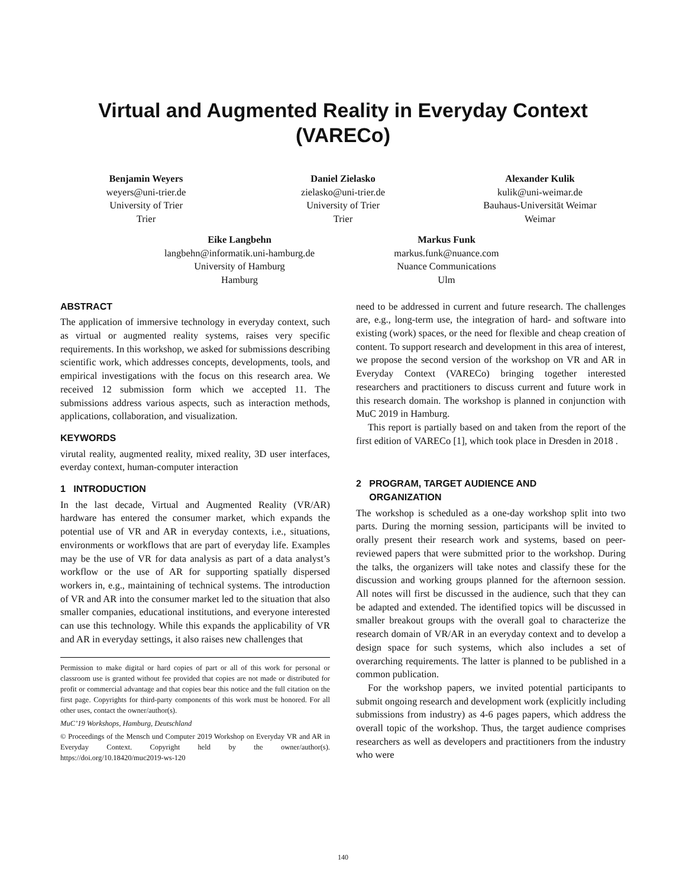Virtual and Augmented Reality in Everyday Context
(VARECo)
Benjamin Weyers
weyers@uni-trier.de
University of Trier
Trier
Daniel Zielasko
zielasko@uni-trier.de
University of Trier
Trier
Alexander Kulik
kulik@uni-weimar.de
Bauhaus-Universität Weimar
Weimar
Eike Langbehn
langbehn@informatik.uni-hamburg.de
University of Hamburg
Hamburg
Markus Funk
markus.funk@nuance.com
Nuance Communications
Ulm
ABSTRACT
The application of immersive technology in everyday context, such as virtual or augmented reality systems, raises very specific requirements. In this workshop, we asked for submissions describing scientific work, which addresses concepts, developments, tools, and empirical investigations with the focus on this research area. We received 12 submission form which we accepted 11. The submissions address various aspects, such as interaction methods, applications, collaboration, and visualization.
KEYWORDS
virutal reality, augmented reality, mixed reality, 3D user interfaces, everday context, human-computer interaction
1 INTRODUCTION
In the last decade, Virtual and Augmented Reality (VR/AR) hardware has entered the consumer market, which expands the potential use of VR and AR in everyday contexts, i.e., situations, environments or workflows that are part of everyday life. Examples may be the use of VR for data analysis as part of a data analyst’s workflow or the use of AR for supporting spatially dispersed workers in, e.g., maintaining of technical systems. The introduction of VR and AR into the consumer market led to the situation that also smaller companies, educational institutions, and everyone interested can use this technology. While this expands the applicability of VR and AR in everyday settings, it also raises new challenges that
Permission to make digital or hard copies of part or all of this work for personal or classroom use is granted without fee provided that copies are not made or distributed for profit or commercial advantage and that copies bear this notice and the full citation on the first page. Copyrights for third-party components of this work must be honored. For all other uses, contact the owner/author(s).
MuC’19 Workshops, Hamburg, Deutschland
© Proceedings of the Mensch und Computer 2019 Workshop on Everyday VR and AR in Everyday Context. Copyright held by the owner/author(s). https://doi.org/10.18420/muc2019-ws-120
need to be addressed in current and future research. The challenges are, e.g., long-term use, the integration of hard- and software into existing (work) spaces, or the need for flexible and cheap creation of content. To support research and development in this area of interest, we propose the second version of the workshop on VR and AR in Everyday Context (VARECo) bringing together interested researchers and practitioners to discuss current and future work in this research domain. The workshop is planned in conjunction with MuC 2019 in Hamburg.
This report is partially based on and taken from the report of the first edition of VARECo [1], which took place in Dresden in 2018 .
2 PROGRAM, TARGET AUDIENCE AND
ORGANIZATION
The workshop is scheduled as a one-day workshop split into two parts. During the morning session, participants will be invited to orally present their research work and systems, based on peer-reviewed papers that were submitted prior to the workshop. During the talks, the organizers will take notes and classify these for the discussion and working groups planned for the afternoon session. All notes will first be discussed in the audience, such that they can be adapted and extended. The identified topics will be discussed in smaller breakout groups with the overall goal to characterize the research domain of VR/AR in an everyday context and to develop a design space for such systems, which also includes a set of overarching requirements. The latter is planned to be published in a common publication.
For the workshop papers, we invited potential participants to submit ongoing research and development work (explicitly including submissions from industry) as 4-6 pages papers, which address the overall topic of the workshop. Thus, the target audience comprises researchers as well as developers and practitioners from the industry who were
140